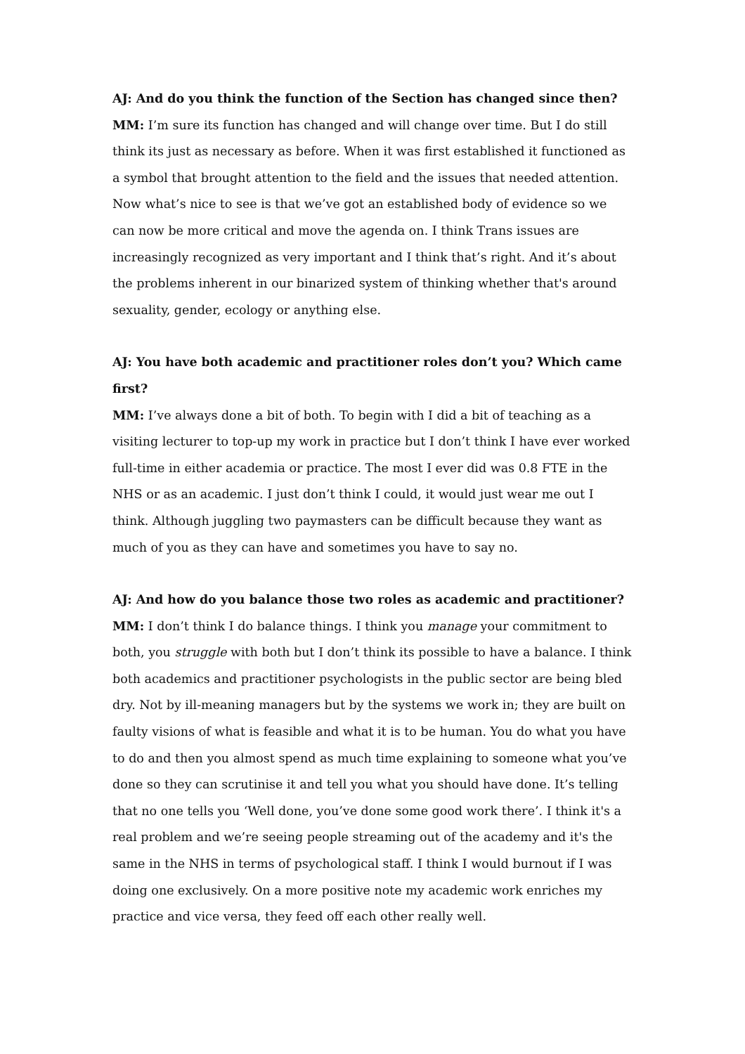AJ: And do you think the function of the Section has changed since then?
MM: I’m sure its function has changed and will change over time. But I do still think its just as necessary as before. When it was first established it functioned as a symbol that brought attention to the field and the issues that needed attention. Now what’s nice to see is that we’ve got an established body of evidence so we can now be more critical and move the agenda on. I think Trans issues are increasingly recognized as very important and I think that’s right. And it’s about the problems inherent in our binarized system of thinking whether that's around sexuality, gender, ecology or anything else.
AJ: You have both academic and practitioner roles don’t you? Which came first?
MM: I’ve always done a bit of both. To begin with I did a bit of teaching as a visiting lecturer to top-up my work in practice but I don’t think I have ever worked full-time in either academia or practice. The most I ever did was 0.8 FTE in the NHS or as an academic. I just don’t think I could, it would just wear me out I think. Although juggling two paymasters can be difficult because they want as much of you as they can have and sometimes you have to say no.
AJ: And how do you balance those two roles as academic and practitioner?
MM: I don’t think I do balance things. I think you manage your commitment to both, you struggle with both but I don’t think its possible to have a balance. I think both academics and practitioner psychologists in the public sector are being bled dry. Not by ill-meaning managers but by the systems we work in; they are built on faulty visions of what is feasible and what it is to be human. You do what you have to do and then you almost spend as much time explaining to someone what you’ve done so they can scrutinise it and tell you what you should have done. It’s telling that no one tells you ‘Well done, you’ve done some good work there’. I think it's a real problem and we’re seeing people streaming out of the academy and it's the same in the NHS in terms of psychological staff. I think I would burnout if I was doing one exclusively. On a more positive note my academic work enriches my practice and vice versa, they feed off each other really well.